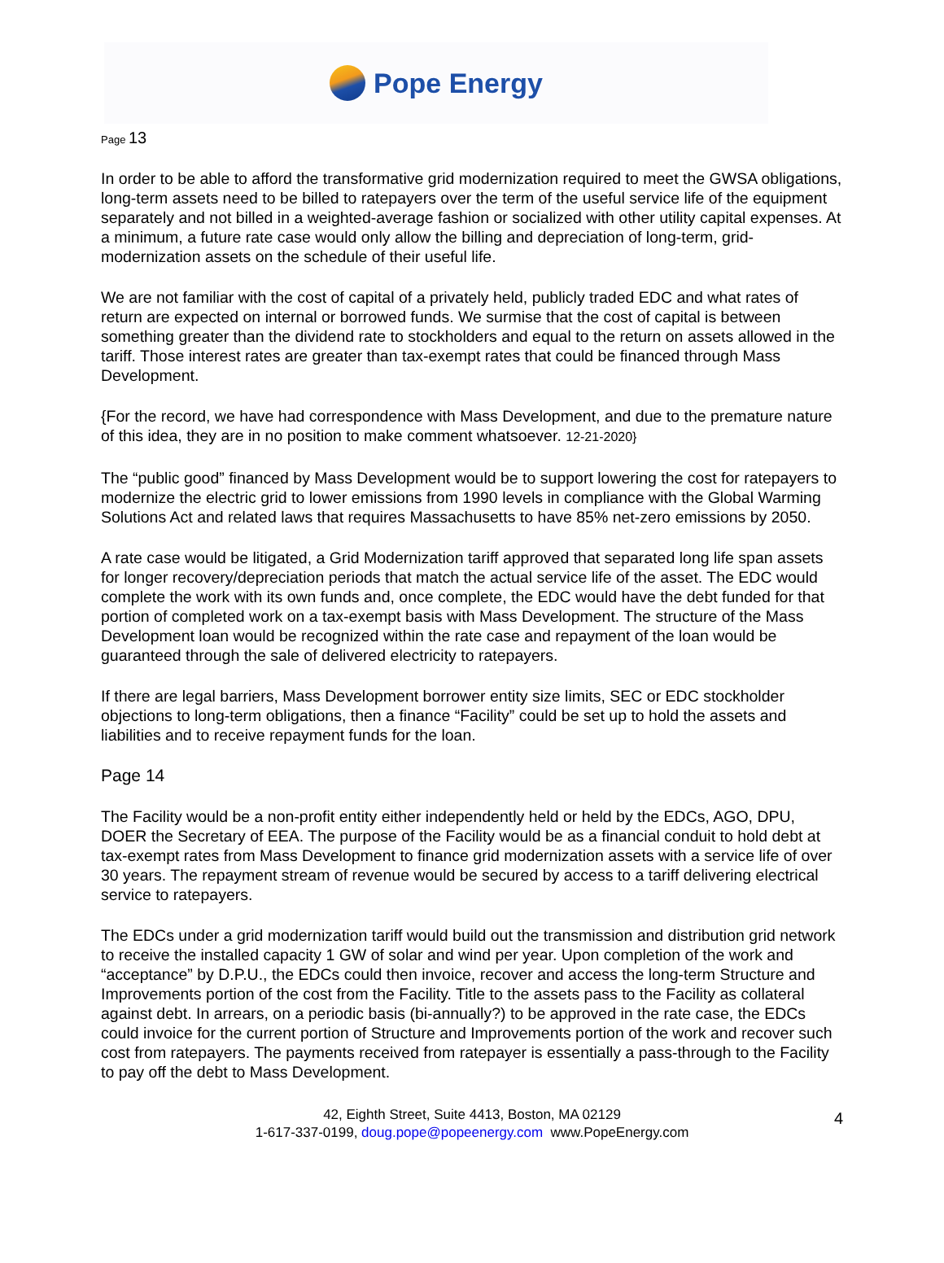Pope Energy
Page 13
In order to be able to afford the transformative grid modernization required to meet the GWSA obligations, long-term assets need to be billed to ratepayers over the term of the useful service life of the equipment separately and not billed in a weighted-average fashion or socialized with other utility capital expenses. At a minimum, a future rate case would only allow the billing and depreciation of long-term, grid-modernization assets on the schedule of their useful life.
We are not familiar with the cost of capital of a privately held, publicly traded EDC and what rates of return are expected on internal or borrowed funds. We surmise that the cost of capital is between something greater than the dividend rate to stockholders and equal to the return on assets allowed in the tariff. Those interest rates are greater than tax-exempt rates that could be financed through Mass Development.
{For the record, we have had correspondence with Mass Development, and due to the premature nature of this idea, they are in no position to make comment whatsoever. 12-21-2020}
The “public good” financed by Mass Development would be to support lowering the cost for ratepayers to modernize the electric grid to lower emissions from 1990 levels in compliance with the Global Warming Solutions Act and related laws that requires Massachusetts to have 85% net-zero emissions by 2050.
A rate case would be litigated, a Grid Modernization tariff approved that separated long life span assets for longer recovery/depreciation periods that match the actual service life of the asset. The EDC would complete the work with its own funds and, once complete, the EDC would have the debt funded for that portion of completed work on a tax-exempt basis with Mass Development. The structure of the Mass Development loan would be recognized within the rate case and repayment of the loan would be guaranteed through the sale of delivered electricity to ratepayers.
If there are legal barriers, Mass Development borrower entity size limits, SEC or EDC stockholder objections to long-term obligations, then a finance “Facility” could be set up to hold the assets and liabilities and to receive repayment funds for the loan.
Page 14
The Facility would be a non-profit entity either independently held or held by the EDCs, AGO, DPU, DOER the Secretary of EEA. The purpose of the Facility would be as a financial conduit to hold debt at tax-exempt rates from Mass Development to finance grid modernization assets with a service life of over 30 years. The repayment stream of revenue would be secured by access to a tariff delivering electrical service to ratepayers.
The EDCs under a grid modernization tariff would build out the transmission and distribution grid network to receive the installed capacity 1 GW of solar and wind per year. Upon completion of the work and “acceptance” by D.P.U., the EDCs could then invoice, recover and access the long-term Structure and Improvements portion of the cost from the Facility. Title to the assets pass to the Facility as collateral against debt. In arrears, on a periodic basis (bi-annually?) to be approved in the rate case, the EDCs could invoice for the current portion of Structure and Improvements portion of the work and recover such cost from ratepayers. The payments received from ratepayer is essentially a pass-through to the Facility to pay off the debt to Mass Development.
42, Eighth Street, Suite 4413, Boston, MA 02129
1-617-337-0199, doug.pope@popeenergy.com www.PopeEnergy.com
4